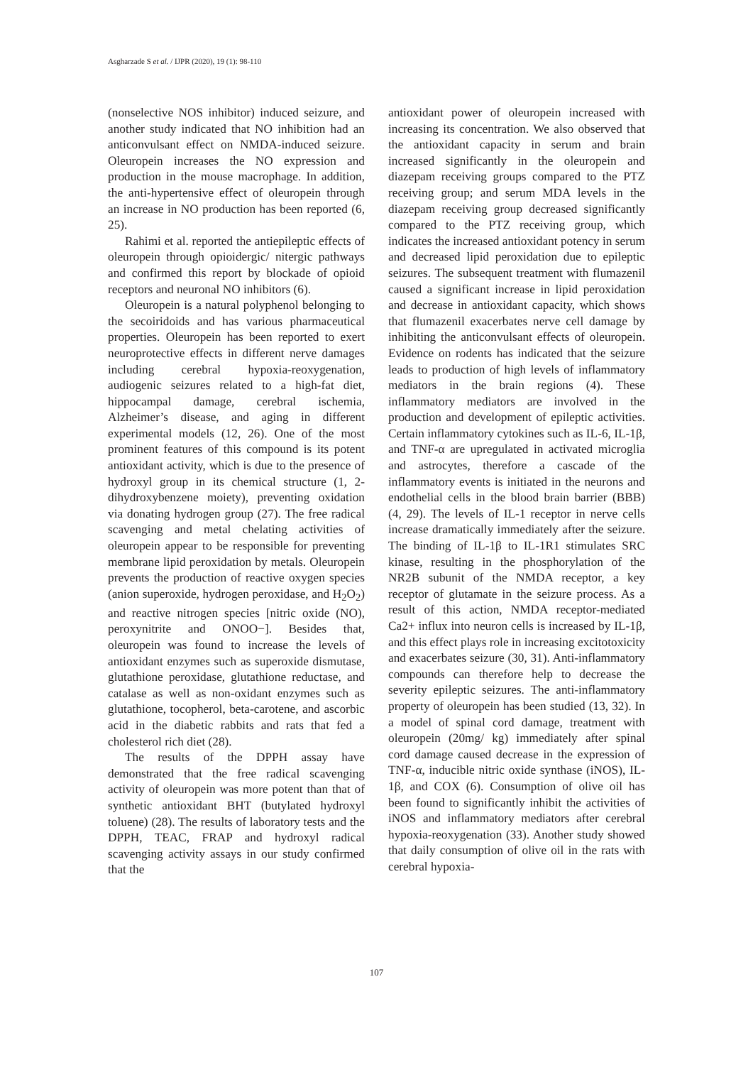Asgharzade S et al. / IJPR (2020), 19 (1): 98-110
(nonselective NOS inhibitor) induced seizure, and another study indicated that NO inhibition had an anticonvulsant effect on NMDA-induced seizure. Oleuropein increases the NO expression and production in the mouse macrophage. In addition, the anti-hypertensive effect of oleuropein through an increase in NO production has been reported (6, 25).
Rahimi et al. reported the antiepileptic effects of oleuropein through opioidergic/ nitergic pathways and confirmed this report by blockade of opioid receptors and neuronal NO inhibitors (6).
Oleuropein is a natural polyphenol belonging to the secoiridoids and has various pharmaceutical properties. Oleuropein has been reported to exert neuroprotective effects in different nerve damages including cerebral hypoxia-reoxygenation, audiogenic seizures related to a high-fat diet, hippocampal damage, cerebral ischemia, Alzheimer’s disease, and aging in different experimental models (12, 26). One of the most prominent features of this compound is its potent antioxidant activity, which is due to the presence of hydroxyl group in its chemical structure (1, 2-dihydroxybenzene moiety), preventing oxidation via donating hydrogen group (27). The free radical scavenging and metal chelating activities of oleuropein appear to be responsible for preventing membrane lipid peroxidation by metals. Oleuropein prevents the production of reactive oxygen species (anion superoxide, hydrogen peroxidase, and H<sub>2</sub>O<sub>2</sub>) and reactive nitrogen species [nitric oxide (NO), peroxynitrite and ONOO−]. Besides that, oleuropein was found to increase the levels of antioxidant enzymes such as superoxide dismutase, glutathione peroxidase, glutathione reductase, and catalase as well as non-oxidant enzymes such as glutathione, tocopherol, beta-carotene, and ascorbic acid in the diabetic rabbits and rats that fed a cholesterol rich diet (28).
The results of the DPPH assay have demonstrated that the free radical scavenging activity of oleuropein was more potent than that of synthetic antioxidant BHT (butylated hydroxyl toluene) (28). The results of laboratory tests and the DPPH, TEAC, FRAP and hydroxyl radical scavenging activity assays in our study confirmed that the
antioxidant power of oleuropein increased with increasing its concentration. We also observed that the antioxidant capacity in serum and brain increased significantly in the oleuropein and diazepam receiving groups compared to the PTZ receiving group; and serum MDA levels in the diazepam receiving group decreased significantly compared to the PTZ receiving group, which indicates the increased antioxidant potency in serum and decreased lipid peroxidation due to epileptic seizures. The subsequent treatment with flumazenil caused a significant increase in lipid peroxidation and decrease in antioxidant capacity, which shows that flumazenil exacerbates nerve cell damage by inhibiting the anticonvulsant effects of oleuropein. Evidence on rodents has indicated that the seizure leads to production of high levels of inflammatory mediators in the brain regions (4). These inflammatory mediators are involved in the production and development of epileptic activities. Certain inflammatory cytokines such as IL-6, IL-1β, and TNF-α are upregulated in activated microglia and astrocytes, therefore a cascade of the inflammatory events is initiated in the neurons and endothelial cells in the blood brain barrier (BBB) (4, 29). The levels of IL-1 receptor in nerve cells increase dramatically immediately after the seizure. The binding of IL-1β to IL-1R1 stimulates SRC kinase, resulting in the phosphorylation of the NR2B subunit of the NMDA receptor, a key receptor of glutamate in the seizure process. As a result of this action, NMDA receptor-mediated Ca2+ influx into neuron cells is increased by IL-1β, and this effect plays role in increasing excitotoxicity and exacerbates seizure (30, 31). Anti-inflammatory compounds can therefore help to decrease the severity epileptic seizures. The anti-inflammatory property of oleuropein has been studied (13, 32). In a model of spinal cord damage, treatment with oleuropein (20mg/ kg) immediately after spinal cord damage caused decrease in the expression of TNF-α, inducible nitric oxide synthase (iNOS), IL-1β, and COX (6). Consumption of olive oil has been found to significantly inhibit the activities of iNOS and inflammatory mediators after cerebral hypoxia-reoxygenation (33). Another study showed that daily consumption of olive oil in the rats with cerebral hypoxia-
107